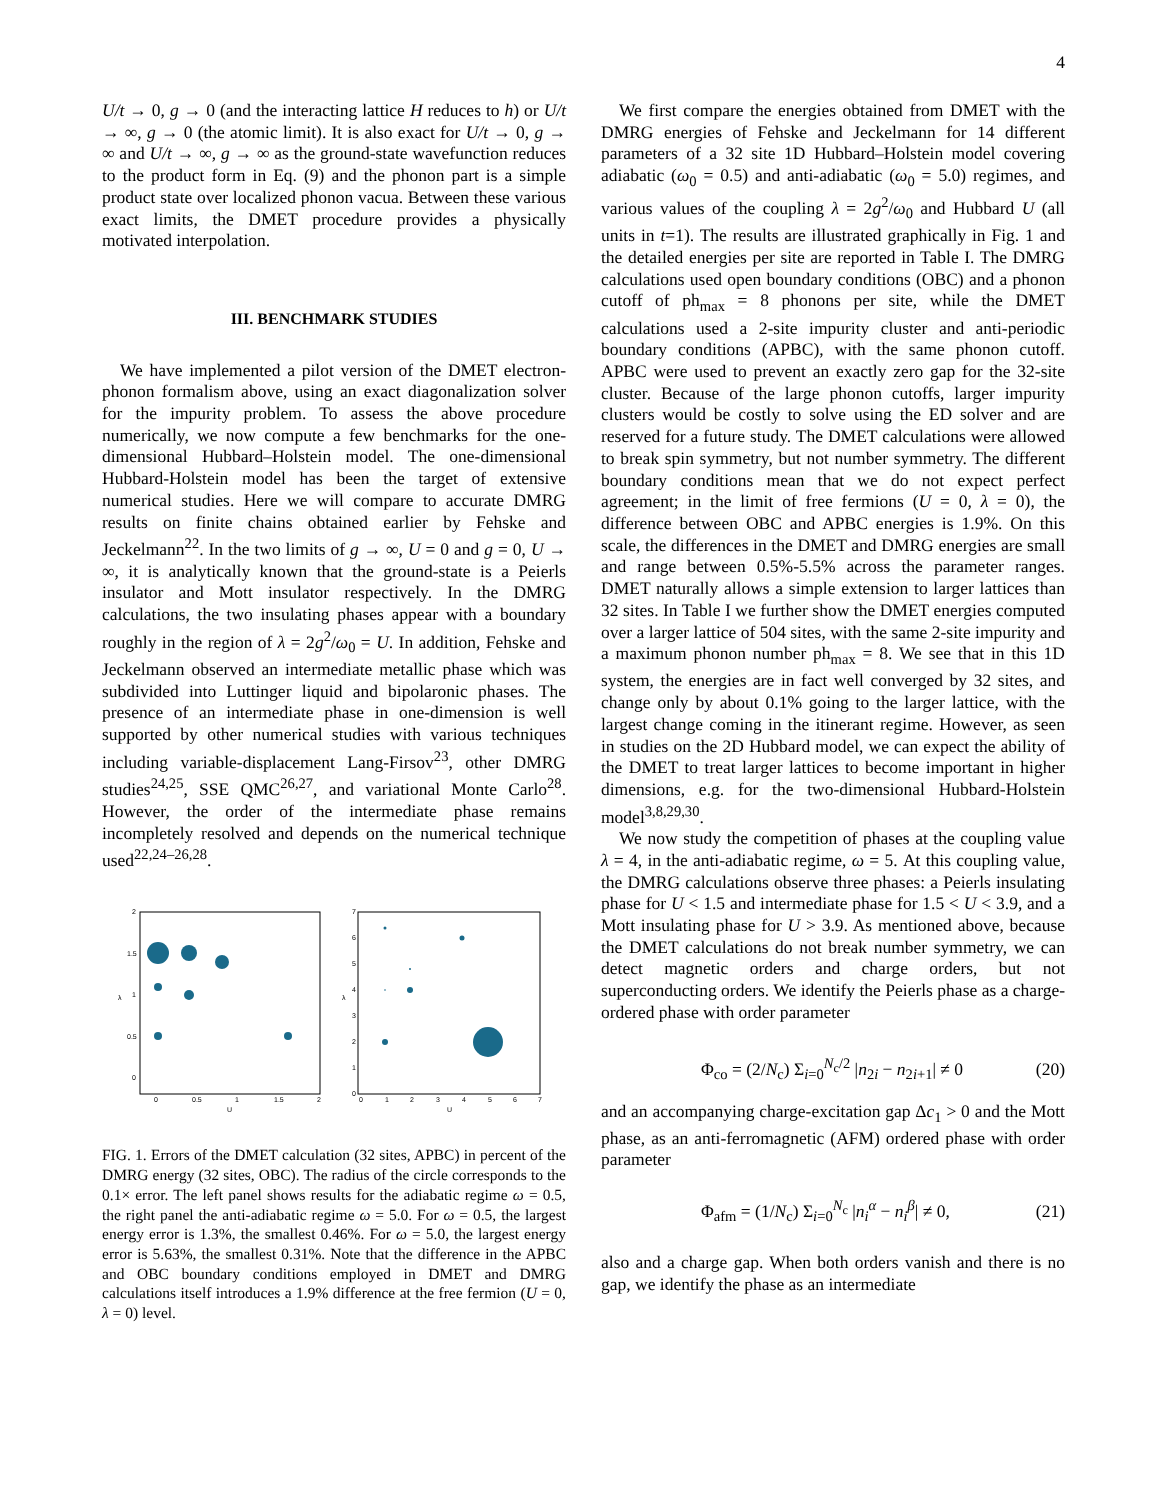4
U/t → 0, g → 0 (and the interacting lattice H reduces to h) or U/t → ∞, g → 0 (the atomic limit). It is also exact for U/t → 0, g → ∞ and U/t → ∞, g → ∞ as the ground-state wavefunction reduces to the product form in Eq. (9) and the phonon part is a simple product state over localized phonon vacua. Between these various exact limits, the DMET procedure provides a physically motivated interpolation.
III. BENCHMARK STUDIES
We have implemented a pilot version of the DMET electron-phonon formalism above, using an exact diagonalization solver for the impurity problem. To assess the above procedure numerically, we now compute a few benchmarks for the one-dimensional Hubbard–Holstein model. The one-dimensional Hubbard-Holstein model has been the target of extensive numerical studies. Here we will compare to accurate DMRG results on finite chains obtained earlier by Fehske and Jeckelmann<sup>22</sup>. In the two limits of g → ∞, U = 0 and g = 0, U → ∞, it is analytically known that the ground-state is a Peierls insulator and Mott insulator respectively. In the DMRG calculations, the two insulating phases appear with a boundary roughly in the region of λ = 2g<sup>2</sup>/ω<sub>0</sub> = U. In addition, Fehske and Jeckelmann observed an intermediate metallic phase which was subdivided into Luttinger liquid and bipolaronic phases. The presence of an intermediate phase in one-dimension is well supported by other numerical studies with various techniques including variable-displacement Lang-Firsov<sup>23</sup>, other DMRG studies<sup>24,25</sup>, SSE QMC<sup>26,27</sup>, and variational Monte Carlo<sup>28</sup>. However, the order of the intermediate phase remains incompletely resolved and depends on the numerical technique used<sup>22,24–26,28</sup>.
2
1.5
1
0.5
0
0
0.5
1
1.5
2
U
λ
7
6
5
4
3
2
1
0
0
1
2
3
4
5
6
7
U
λ
FIG. 1. Errors of the DMET calculation (32 sites, APBC) in percent of the DMRG energy (32 sites, OBC). The radius of the circle corresponds to the 0.1× error. The left panel shows results for the adiabatic regime ω = 0.5, the right panel the anti-adiabatic regime ω = 5.0. For ω = 0.5, the largest energy error is 1.3%, the smallest 0.46%. For ω = 5.0, the largest energy error is 5.63%, the smallest 0.31%. Note that the difference in the APBC and OBC boundary conditions employed in DMET and DMRG calculations itself introduces a 1.9% difference at the free fermion (U = 0, λ = 0) level.
We first compare the energies obtained from DMET with the DMRG energies of Fehske and Jeckelmann for 14 different parameters of a 32 site 1D Hubbard–Holstein model covering adiabatic (ω<sub>0</sub> = 0.5) and anti-adiabatic (ω<sub>0</sub> = 5.0) regimes, and various values of the coupling λ = 2g<sup>2</sup>/ω<sub>0</sub> and Hubbard U (all units in t=1). The results are illustrated graphically in Fig. 1 and the detailed energies per site are reported in Table I. The DMRG calculations used open boundary conditions (OBC) and a phonon cutoff of ph<sub>max</sub> = 8 phonons per site, while the DMET calculations used a 2-site impurity cluster and anti-periodic boundary conditions (APBC), with the same phonon cutoff. APBC were used to prevent an exactly zero gap for the 32-site cluster. Because of the large phonon cutoffs, larger impurity clusters would be costly to solve using the ED solver and are reserved for a future study. The DMET calculations were allowed to break spin symmetry, but not number symmetry. The different boundary conditions mean that we do not expect perfect agreement; in the limit of free fermions (U = 0, λ = 0), the difference between OBC and APBC energies is 1.9%. On this scale, the differences in the DMET and DMRG energies are small and range between 0.5%-5.5% across the parameter ranges. DMET naturally allows a simple extension to larger lattices than 32 sites. In Table I we further show the DMET energies computed over a larger lattice of 504 sites, with the same 2-site impurity and a maximum phonon number ph<sub>max</sub> = 8. We see that in this 1D system, the energies are in fact well converged by 32 sites, and change only by about 0.1% going to the larger lattice, with the largest change coming in the itinerant regime. However, as seen in studies on the 2D Hubbard model, we can expect the ability of the DMET to treat larger lattices to become important in higher dimensions, e.g. for the two-dimensional Hubbard-Holstein model<sup>3,8,29,30</sup>.
We now study the competition of phases at the coupling value λ = 4, in the anti-adiabatic regime, ω = 5. At this coupling value, the DMRG calculations observe three phases: a Peierls insulating phase for U < 1.5 and intermediate phase for 1.5 < U < 3.9, and a Mott insulating phase for U > 3.9. As mentioned above, because the DMET calculations do not break number symmetry, we can detect magnetic orders and charge orders, but not superconducting orders. We identify the Peierls phase as a charge-ordered phase with order parameter
Φ<sub>co</sub> = (2/N<sub>c</sub>) Σ<sub>i=0</sub><sup>N<sub>c</sub>/2</sup> |n<sub>2i</sub> − n<sub>2i+1</sub>| ≠ 0 (20)
and an accompanying charge-excitation gap Δc<sub>1</sub> > 0 and the Mott phase, as an anti-ferromagnetic (AFM) ordered phase with order parameter
Φ<sub>afm</sub> = (1/N<sub>c</sub>) Σ<sub>i=0</sub><sup>N<sub>c</sub></sup> |n<sub>i</sub><sup>α</sup> − n<sub>i</sub><sup>β</sup>| ≠ 0, (21)
also and a charge gap. When both orders vanish and there is no gap, we identify the phase as an intermediate